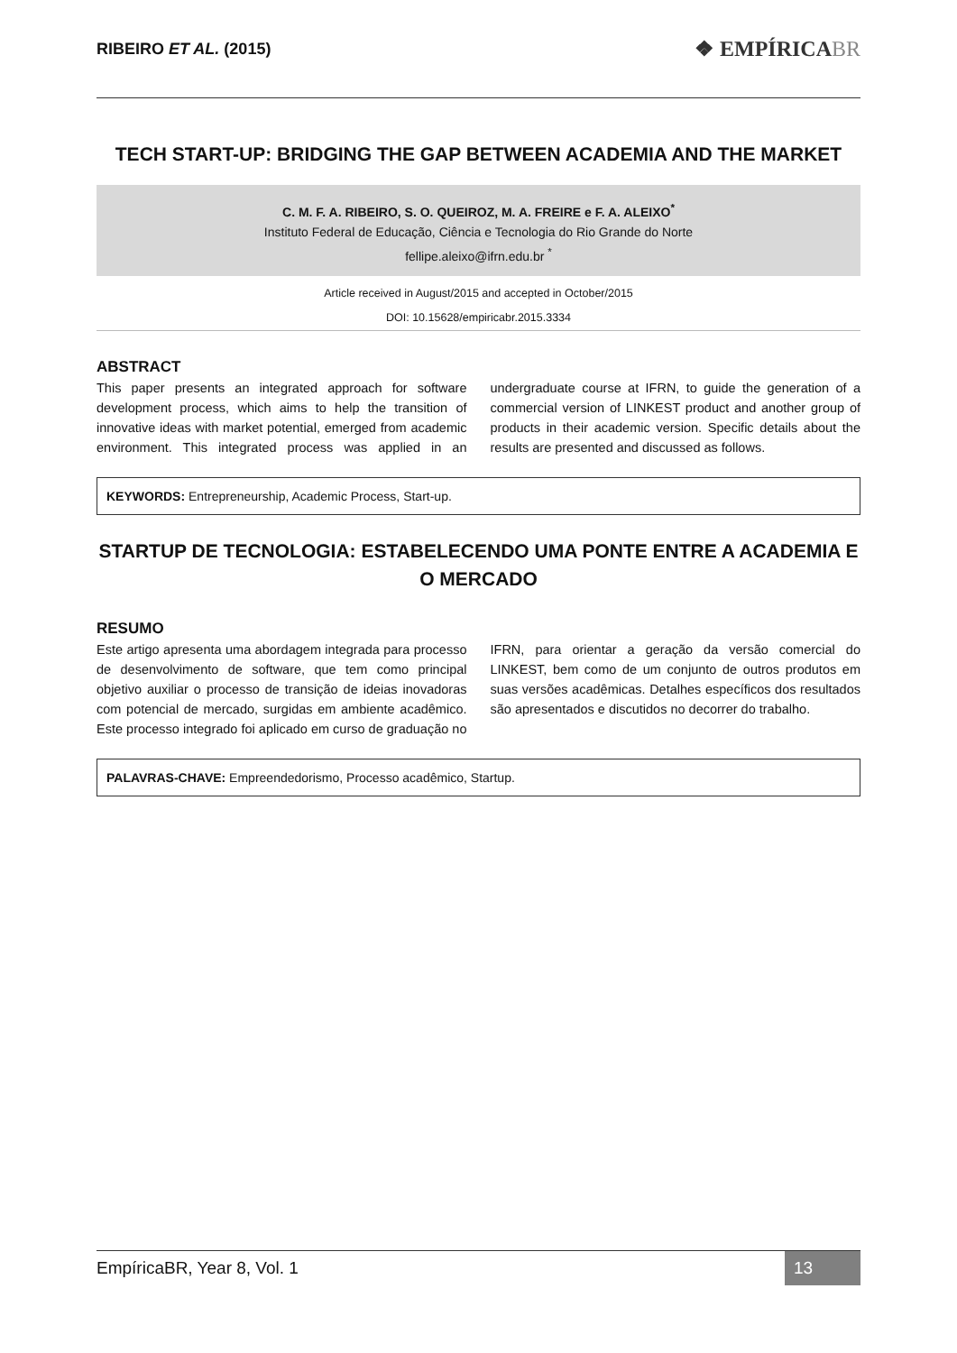RIBEIRO ET AL. (2015)
❖ EMPÍRICABR
TECH START-UP: BRIDGING THE GAP BETWEEN ACADEMIA AND THE MARKET
C. M. F. A. RIBEIRO, S. O. QUEIROZ, M. A. FREIRE e F. A. ALEIXO<sup>*</sup>
Instituto Federal de Educação, Ciência e Tecnologia do Rio Grande do Norte
fellipe.aleixo@ifrn.edu.br <sup>*</sup>
Article received in August/2015 and accepted in October/2015
DOI: 10.15628/empiricabr.2015.3334
ABSTRACT
This paper presents an integrated approach for software development process, which aims to help the transition of innovative ideas with market potential, emerged from academic environment. This integrated process was applied in an undergraduate course at IFRN, to guide the generation of a commercial version of LINKEST product and another group of products in their academic version. Specific details about the results are presented and discussed as follows.
KEYWORDS: Entrepreneurship, Academic Process, Start-up.
STARTUP DE TECNOLOGIA: ESTABELECENDO UMA PONTE ENTRE A ACADEMIA E O MERCADO
RESUMO
Este artigo apresenta uma abordagem integrada para processo de desenvolvimento de software, que tem como principal objetivo auxiliar o processo de transição de ideias inovadoras com potencial de mercado, surgidas em ambiente acadêmico. Este processo integrado foi aplicado em curso de graduação no IFRN, para orientar a geração da versão comercial do LINKEST, bem como de um conjunto de outros produtos em suas versões acadêmicas. Detalhes específicos dos resultados são apresentados e discutidos no decorrer do trabalho.
PALAVRAS-CHAVE: Empreendedorismo, Processo acadêmico, Startup.
EmpíricaBR, Year 8, Vol. 1 13